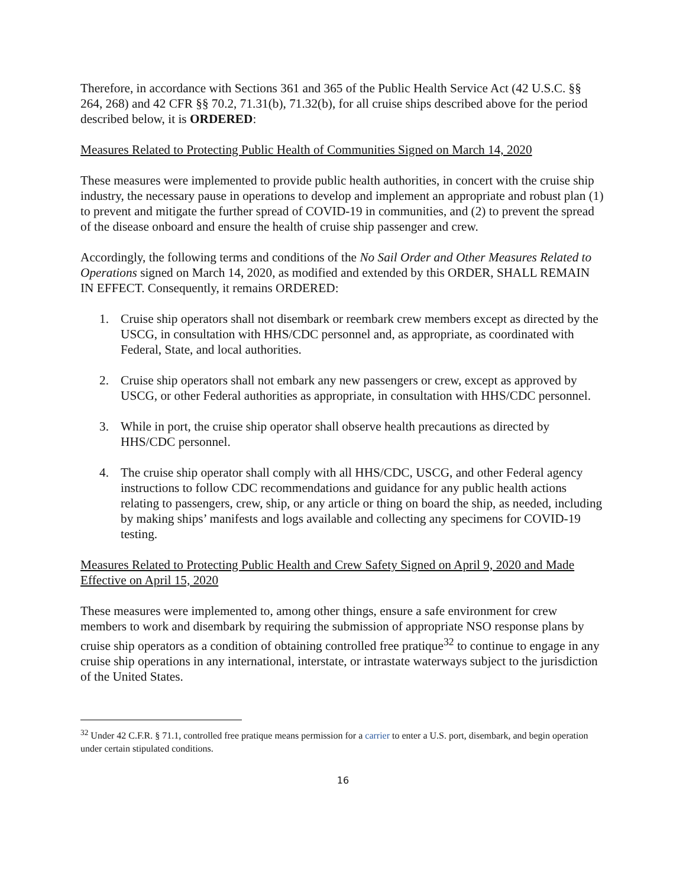Therefore, in accordance with Sections 361 and 365 of the Public Health Service Act (42 U.S.C. §§ 264, 268) and 42 CFR §§ 70.2, 71.31(b), 71.32(b), for all cruise ships described above for the period described below, it is ORDERED:
Measures Related to Protecting Public Health of Communities Signed on March 14, 2020
These measures were implemented to provide public health authorities, in concert with the cruise ship industry, the necessary pause in operations to develop and implement an appropriate and robust plan (1) to prevent and mitigate the further spread of COVID-19 in communities, and (2) to prevent the spread of the disease onboard and ensure the health of cruise ship passenger and crew.
Accordingly, the following terms and conditions of the No Sail Order and Other Measures Related to Operations signed on March 14, 2020, as modified and extended by this ORDER, SHALL REMAIN IN EFFECT. Consequently, it remains ORDERED:
1. Cruise ship operators shall not disembark or reembark crew members except as directed by the USCG, in consultation with HHS/CDC personnel and, as appropriate, as coordinated with Federal, State, and local authorities.
2. Cruise ship operators shall not embark any new passengers or crew, except as approved by USCG, or other Federal authorities as appropriate, in consultation with HHS/CDC personnel.
3. While in port, the cruise ship operator shall observe health precautions as directed by HHS/CDC personnel.
4. The cruise ship operator shall comply with all HHS/CDC, USCG, and other Federal agency instructions to follow CDC recommendations and guidance for any public health actions relating to passengers, crew, ship, or any article or thing on board the ship, as needed, including by making ships’ manifests and logs available and collecting any specimens for COVID-19 testing.
Measures Related to Protecting Public Health and Crew Safety Signed on April 9, 2020 and Made Effective on April 15, 2020
These measures were implemented to, among other things, ensure a safe environment for crew members to work and disembark by requiring the submission of appropriate NSO response plans by cruise ship operators as a condition of obtaining controlled free pratique<sup>32</sup> to continue to engage in any cruise ship operations in any international, interstate, or intrastate waterways subject to the jurisdiction of the United States.
<sup>32</sup> Under 42 C.F.R. § 71.1, controlled free pratique means permission for a carrier to enter a U.S. port, disembark, and begin operation under certain stipulated conditions.
16